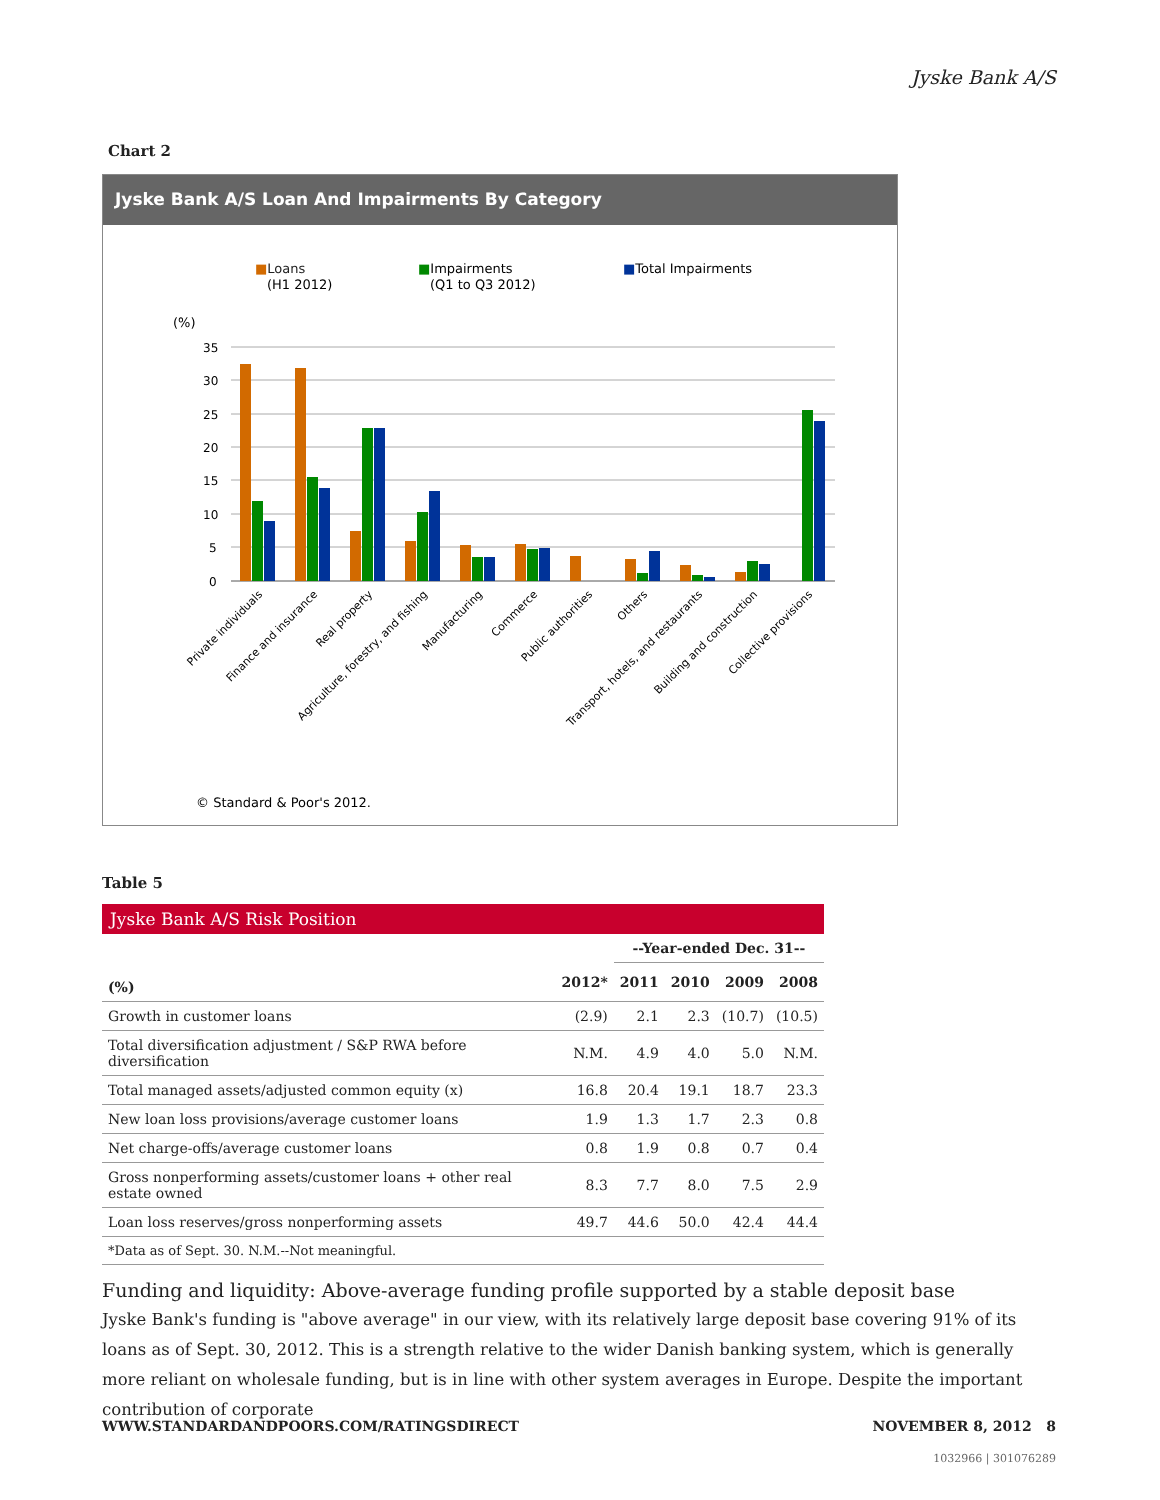Jyske Bank A/S
Chart 2
Jyske Bank A/S Loan And Impairments By Category
■Loans
(H1 2012)
■Impairments
(Q1 to Q3 2012)
■Total Impairments
(%)
35
30
25
20
15
10
5
0
Private individuals
Finance and insurance
Real property
Agriculture, forestry, and fishing
Manufacturing
Commerce
Public authorities
Others
Transport, hotels, and restaurants
Building and construction
Collective provisions
© Standard & Poor's 2012.
Table 5
Jyske Bank A/S Risk Position
| | | --Year-ended Dec. 31-- | | | |
| --- | --- | --- | --- | --- | --- |
| (%) | 2012* | 2011 | 2010 | 2009 | 2008 |
| Growth in customer loans | (2.9) | 2.1 | 2.3 | (10.7) | (10.5) |
| Total diversification adjustment / S&P RWA before diversification | N.M. | 4.9 | 4.0 | 5.0 | N.M. |
| Total managed assets/adjusted common equity (x) | 16.8 | 20.4 | 19.1 | 18.7 | 23.3 |
| New loan loss provisions/average customer loans | 1.9 | 1.3 | 1.7 | 2.3 | 0.8 |
| Net charge-offs/average customer loans | 0.8 | 1.9 | 0.8 | 0.7 | 0.4 |
| Gross nonperforming assets/customer loans + other real estate owned | 8.3 | 7.7 | 8.0 | 7.5 | 2.9 |
| Loan loss reserves/gross nonperforming assets | 49.7 | 44.6 | 50.0 | 42.4 | 44.4 |
| *Data as of Sept. 30. N.M.--Not meaningful. | | | | | |
Funding and liquidity: Above-average funding profile supported by a stable deposit base
Jyske Bank's funding is "above average" in our view, with its relatively large deposit base covering 91% of its loans as of Sept. 30, 2012. This is a strength relative to the wider Danish banking system, which is generally more reliant on wholesale funding, but is in line with other system averages in Europe. Despite the important contribution of corporate
WWW.STANDARDANDPOORS.COM/RATINGSDIRECT NOVEMBER 8, 2012 8
1032966 | 301076289